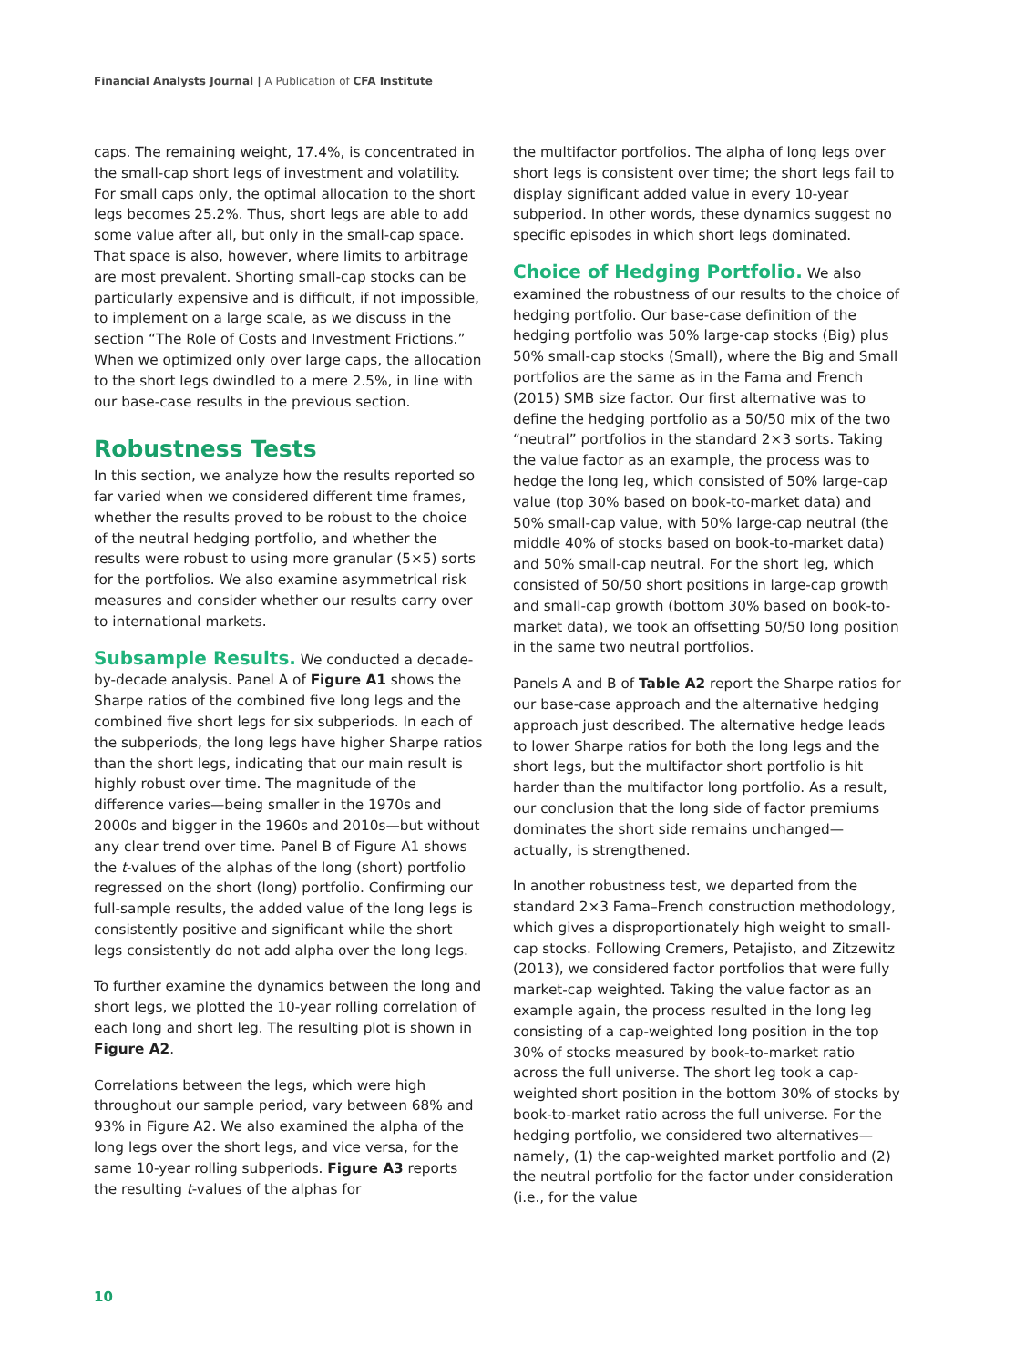Financial Analysts Journal | A Publication of CFA Institute
caps. The remaining weight, 17.4%, is concentrated in the small-cap short legs of investment and volatility. For small caps only, the optimal allocation to the short legs becomes 25.2%. Thus, short legs are able to add some value after all, but only in the small-cap space. That space is also, however, where limits to arbitrage are most prevalent. Shorting small-cap stocks can be particularly expensive and is difficult, if not impossible, to implement on a large scale, as we discuss in the section “The Role of Costs and Investment Frictions.” When we optimized only over large caps, the allocation to the short legs dwindled to a mere 2.5%, in line with our base-case results in the previous section.
Robustness Tests
In this section, we analyze how the results reported so far varied when we considered different time frames, whether the results proved to be robust to the choice of the neutral hedging portfolio, and whether the results were robust to using more granular (5×5) sorts for the portfolios. We also examine asymmetrical risk measures and consider whether our results carry over to international markets.
Subsample Results. We conducted a decade-by-decade analysis. Panel A of Figure A1 shows the Sharpe ratios of the combined five long legs and the combined five short legs for six subperiods. In each of the subperiods, the long legs have higher Sharpe ratios than the short legs, indicating that our main result is highly robust over time. The magnitude of the difference varies—being smaller in the 1970s and 2000s and bigger in the 1960s and 2010s—but without any clear trend over time. Panel B of Figure A1 shows the t-values of the alphas of the long (short) portfolio regressed on the short (long) portfolio. Confirming our full-sample results, the added value of the long legs is consistently positive and significant while the short legs consistently do not add alpha over the long legs.
To further examine the dynamics between the long and short legs, we plotted the 10-year rolling correlation of each long and short leg. The resulting plot is shown in Figure A2.
Correlations between the legs, which were high throughout our sample period, vary between 68% and 93% in Figure A2. We also examined the alpha of the long legs over the short legs, and vice versa, for the same 10-year rolling subperiods. Figure A3 reports the resulting t-values of the alphas for
the multifactor portfolios. The alpha of long legs over short legs is consistent over time; the short legs fail to display significant added value in every 10-year subperiod. In other words, these dynamics suggest no specific episodes in which short legs dominated.
Choice of Hedging Portfolio. We also examined the robustness of our results to the choice of hedging portfolio. Our base-case definition of the hedging portfolio was 50% large-cap stocks (Big) plus 50% small-cap stocks (Small), where the Big and Small portfolios are the same as in the Fama and French (2015) SMB size factor. Our first alternative was to define the hedging portfolio as a 50/50 mix of the two “neutral” portfolios in the standard 2×3 sorts. Taking the value factor as an example, the process was to hedge the long leg, which consisted of 50% large-cap value (top 30% based on book-to-market data) and 50% small-cap value, with 50% large-cap neutral (the middle 40% of stocks based on book-to-market data) and 50% small-cap neutral. For the short leg, which consisted of 50/50 short positions in large-cap growth and small-cap growth (bottom 30% based on book-to-market data), we took an offsetting 50/50 long position in the same two neutral portfolios.
Panels A and B of Table A2 report the Sharpe ratios for our base-case approach and the alternative hedging approach just described. The alternative hedge leads to lower Sharpe ratios for both the long legs and the short legs, but the multifactor short portfolio is hit harder than the multifactor long portfolio. As a result, our conclusion that the long side of factor premiums dominates the short side remains unchanged—actually, is strengthened.
In another robustness test, we departed from the standard 2×3 Fama–French construction methodology, which gives a disproportionately high weight to small-cap stocks. Following Cremers, Petajisto, and Zitzewitz (2013), we considered factor portfolios that were fully market-cap weighted. Taking the value factor as an example again, the process resulted in the long leg consisting of a cap-weighted long position in the top 30% of stocks measured by book-to-market ratio across the full universe. The short leg took a cap-weighted short position in the bottom 30% of stocks by book-to-market ratio across the full universe. For the hedging portfolio, we considered two alternatives—namely, (1) the cap-weighted market portfolio and (2) the neutral portfolio for the factor under consideration (i.e., for the value
10